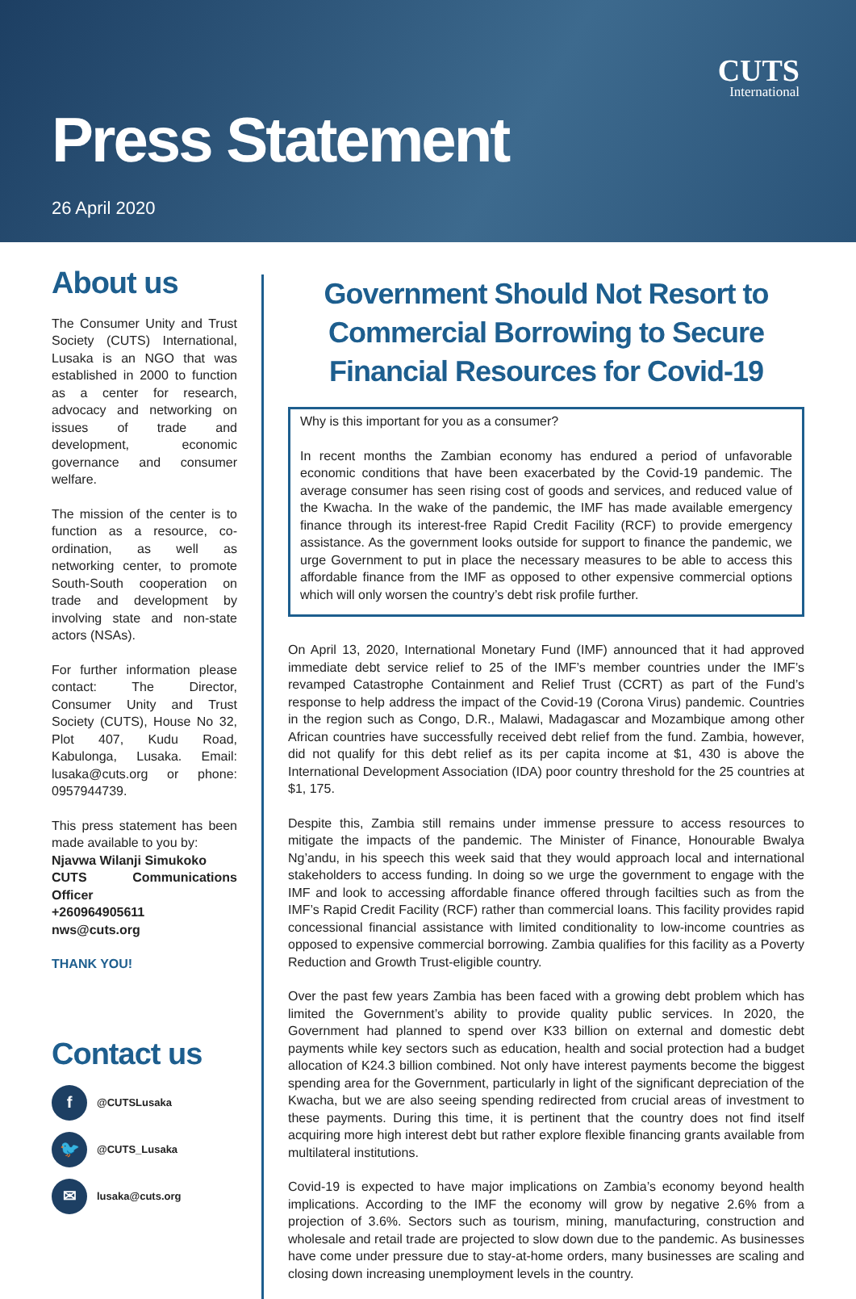CUTS
International
Press Statement
26 April 2020
About us
The Consumer Unity and Trust Society (CUTS) International, Lusaka is an NGO that was established in 2000 to function as a center for research, advocacy and networking on issues of trade and development, economic governance and consumer welfare.
The mission of the center is to function as a resource, co-ordination, as well as networking center, to promote South-South cooperation on trade and development by involving state and non-state actors (NSAs).
For further information please contact: The Director, Consumer Unity and Trust Society (CUTS), House No 32, Plot 407, Kudu Road, Kabulonga, Lusaka. Email: lusaka@cuts.org or phone: 0957944739.
This press statement has been made available to you by:
Njavwa Wilanji Simukoko
CUTS Communications Officer
+260964905611
nws@cuts.org
THANK YOU!
Contact us
f
@CUTSLusaka
🐦
@CUTS_Lusaka
✉
lusaka@cuts.org
Government Should Not Resort to Commercial Borrowing to Secure Financial Resources for Covid-19
Why is this important for you as a consumer?
In recent months the Zambian economy has endured a period of unfavorable economic conditions that have been exacerbated by the Covid-19 pandemic. The average consumer has seen rising cost of goods and services, and reduced value of the Kwacha. In the wake of the pandemic, the IMF has made available emergency finance through its interest-free Rapid Credit Facility (RCF) to provide emergency assistance. As the government looks outside for support to finance the pandemic, we urge Government to put in place the necessary measures to be able to access this affordable finance from the IMF as opposed to other expensive commercial options which will only worsen the country’s debt risk profile further.
On April 13, 2020, International Monetary Fund (IMF) announced that it had approved immediate debt service relief to 25 of the IMF’s member countries under the IMF’s revamped Catastrophe Containment and Relief Trust (CCRT) as part of the Fund’s response to help address the impact of the Covid-19 (Corona Virus) pandemic. Countries in the region such as Congo, D.R., Malawi, Madagascar and Mozambique among other African countries have successfully received debt relief from the fund. Zambia, however, did not qualify for this debt relief as its per capita income at $1, 430 is above the International Development Association (IDA) poor country threshold for the 25 countries at $1, 175.
Despite this, Zambia still remains under immense pressure to access resources to mitigate the impacts of the pandemic. The Minister of Finance, Honourable Bwalya Ng’andu, in his speech this week said that they would approach local and international stakeholders to access funding. In doing so we urge the government to engage with the IMF and look to accessing affordable finance offered through facilties such as from the IMF’s Rapid Credit Facility (RCF) rather than commercial loans. This facility provides rapid concessional financial assistance with limited conditionality to low-income countries as opposed to expensive commercial borrowing. Zambia qualifies for this facility as a Poverty Reduction and Growth Trust-eligible country.
Over the past few years Zambia has been faced with a growing debt problem which has limited the Government’s ability to provide quality public services. In 2020, the Government had planned to spend over K33 billion on external and domestic debt payments while key sectors such as education, health and social protection had a budget allocation of K24.3 billion combined. Not only have interest payments become the biggest spending area for the Government, particularly in light of the significant depreciation of the Kwacha, but we are also seeing spending redirected from crucial areas of investment to these payments. During this time, it is pertinent that the country does not find itself acquiring more high interest debt but rather explore flexible financing grants available from multilateral institutions.
Covid-19 is expected to have major implications on Zambia’s economy beyond health implications. According to the IMF the economy will grow by negative 2.6% from a projection of 3.6%. Sectors such as tourism, mining, manufacturing, construction and wholesale and retail trade are projected to slow down due to the pandemic. As businesses have come under pressure due to stay-at-home orders, many businesses are scaling and closing down increasing unemployment levels in the country.